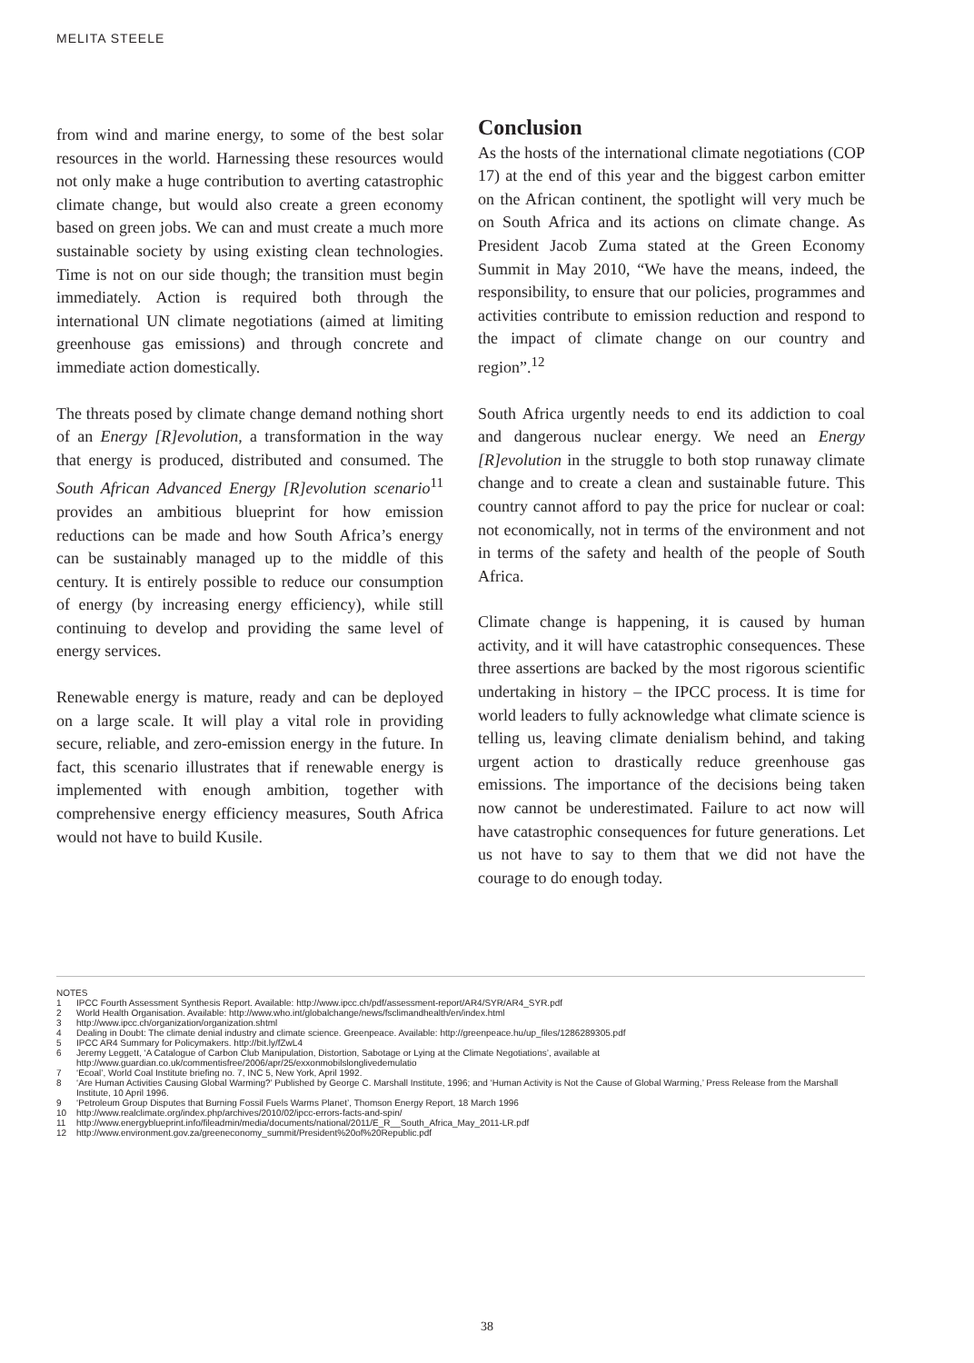MELITA STEELE
from wind and marine energy, to some of the best solar resources in the world. Harnessing these resources would not only make a huge contribution to averting catastrophic climate change, but would also create a green economy based on green jobs. We can and must create a much more sustainable society by using existing clean technologies. Time is not on our side though; the transition must begin immediately. Action is required both through the international UN climate negotiations (aimed at limiting greenhouse gas emissions) and through concrete and immediate action domestically.
The threats posed by climate change demand nothing short of an Energy [R]evolution, a transformation in the way that energy is produced, distributed and consumed. The South African Advanced Energy [R]evolution scenario<sup>11</sup> provides an ambitious blueprint for how emission reductions can be made and how South Africa’s energy can be sustainably managed up to the middle of this century. It is entirely possible to reduce our consumption of energy (by increasing energy efficiency), while still continuing to develop and providing the same level of energy services.
Renewable energy is mature, ready and can be deployed on a large scale. It will play a vital role in providing secure, reliable, and zero-emission energy in the future. In fact, this scenario illustrates that if renewable energy is implemented with enough ambition, together with comprehensive energy efficiency measures, South Africa would not have to build Kusile.
Conclusion
As the hosts of the international climate negotiations (COP 17) at the end of this year and the biggest carbon emitter on the African continent, the spotlight will very much be on South Africa and its actions on climate change. As President Jacob Zuma stated at the Green Economy Summit in May 2010, “We have the means, indeed, the responsibility, to ensure that our policies, programmes and activities contribute to emission reduction and respond to the impact of climate change on our country and region”.<sup>12</sup>
South Africa urgently needs to end its addiction to coal and dangerous nuclear energy. We need an Energy [R]evolution in the struggle to both stop runaway climate change and to create a clean and sustainable future. This country cannot afford to pay the price for nuclear or coal: not economically, not in terms of the environment and not in terms of the safety and health of the people of South Africa.
Climate change is happening, it is caused by human activity, and it will have catastrophic consequences. These three assertions are backed by the most rigorous scientific undertaking in history – the IPCC process. It is time for world leaders to fully acknowledge what climate science is telling us, leaving climate denialism behind, and taking urgent action to drastically reduce greenhouse gas emissions. The importance of the decisions being taken now cannot be underestimated. Failure to act now will have catastrophic consequences for future generations. Let us not have to say to them that we did not have the courage to do enough today.
NOTES
1 IPCC Fourth Assessment Synthesis Report. Available: http://www.ipcc.ch/pdf/assessment-report/AR4/SYR/AR4_SYR.pdf
2 World Health Organisation. Available: http://www.who.int/globalchange/news/fsclimandhealth/en/index.html
3 http://www.ipcc.ch/organization/organization.shtml
4 Dealing in Doubt: The climate denial industry and climate science. Greenpeace. Available: http://greenpeace.hu/up_files/1286289305.pdf
5 IPCC AR4 Summary for Policymakers. http://bit.ly/fZwL4
6 Jeremy Leggett, ‘A Catalogue of Carbon Club Manipulation, Distortion, Sabotage or Lying at the Climate Negotiations’, available at http://www.guardian.co.uk/commentisfree/2006/apr/25/exxonmobilslonglivedemulatio
7 ‘Ecoal’, World Coal Institute briefing no. 7, INC 5, New York, April 1992.
8 ‘Are Human Activities Causing Global Warming?’ Published by George C. Marshall Institute, 1996; and ‘Human Activity is Not the Cause of Global Warming,’ Press Release from the Marshall Institute, 10 April 1996.
9 ‘Petroleum Group Disputes that Burning Fossil Fuels Warms Planet’, Thomson Energy Report, 18 March 1996
10 http://www.realclimate.org/index.php/archives/2010/02/ipcc-errors-facts-and-spin/
11 http://www.energyblueprint.info/fileadmin/media/documents/national/2011/E_R__South_Africa_May_2011-LR.pdf
12 http://www.environment.gov.za/greeneconomy_summit/President%20of%20Republic.pdf
38